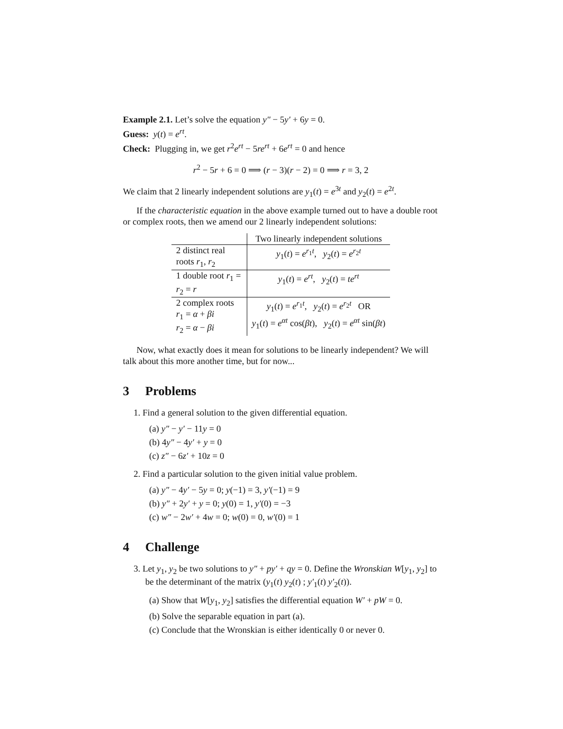Example 2.1. Let’s solve the equation y″ − 5y′ + 6y = 0.
Guess: y(t) = e<sup>rt</sup>.
Check: Plugging in, we get r<sup>2</sup>e<sup>rt</sup> − 5re<sup>rt</sup> + 6e<sup>rt</sup> = 0 and hence
r<sup>2</sup> − 5r + 6 = 0 ⟹ (r − 3)(r − 2) = 0 ⟹ r = 3, 2
We claim that 2 linearly independent solutions are y<sub>1</sub>(t) = e<sup>3t</sup> and y<sub>2</sub>(t) = e<sup>2t</sup>.
If the characteristic equation in the above example turned out to have a double root or complex roots, then we amend our 2 linearly independent solutions:
| | Two linearly independent solutions |
| 2 distinct real roots r<sub>1</sub>, r<sub>2</sub> | y<sub>1</sub>( t ) = e<sup>r<sub>1</sub>t</sup>, y<sub>2</sub>( t ) = e<sup>r<sub>2</sub>t</sup> |
| 1 double root r<sub>1</sub> = r<sub>2</sub> = r | y<sub>1</sub>( t ) = e<sup>rt</sup> , y<sub>2</sub>( t ) = te<sup>rt</sup> |
| 2 complex roots r<sub>1</sub> = α + βi r<sub>2</sub> = α − βi | y<sub>1</sub>( t ) = e<sup>r<sub>1</sub>t</sup>, y<sub>2</sub>( t ) = e<sup>r<sub>2</sub>t</sup> OR y<sub>1</sub>( t ) = e<sup>αt</sup> cos( βt ), y<sub>2</sub>( t ) = e<sup>αt</sup> sin( βt ) |
Now, what exactly does it mean for solutions to be linearly independent? We will talk about this more another time, but for now...
3 Problems
1. Find a general solution to the given differential equation.
(a) y″ − y′ − 11y = 0
(b) 4y″ − 4y′ + y = 0
(c) z″ − 6z′ + 10z = 0
2. Find a particular solution to the given initial value problem.
(a) y″ − 4y′ − 5y = 0; y(−1) = 3, y′(−1) = 9
(b) y″ + 2y′ + y = 0; y(0) = 1, y′(0) = −3
(c) w″ − 2w′ + 4w = 0; w(0) = 0, w′(0) = 1
4 Challenge
3. Let y<sub>1</sub>, y<sub>2</sub> be two solutions to y″ + py′ + qy = 0. Define the Wronskian W[y<sub>1</sub>, y<sub>2</sub>] to be the determinant of the matrix (y<sub>1</sub>(t) y<sub>2</sub>(t) ; y′<sub>1</sub>(t) y′<sub>2</sub>(t)).
(a) Show that W[y<sub>1</sub>, y<sub>2</sub>] satisfies the differential equation W′ + pW = 0.
(b) Solve the separable equation in part (a).
(c) Conclude that the Wronskian is either identically 0 or never 0.